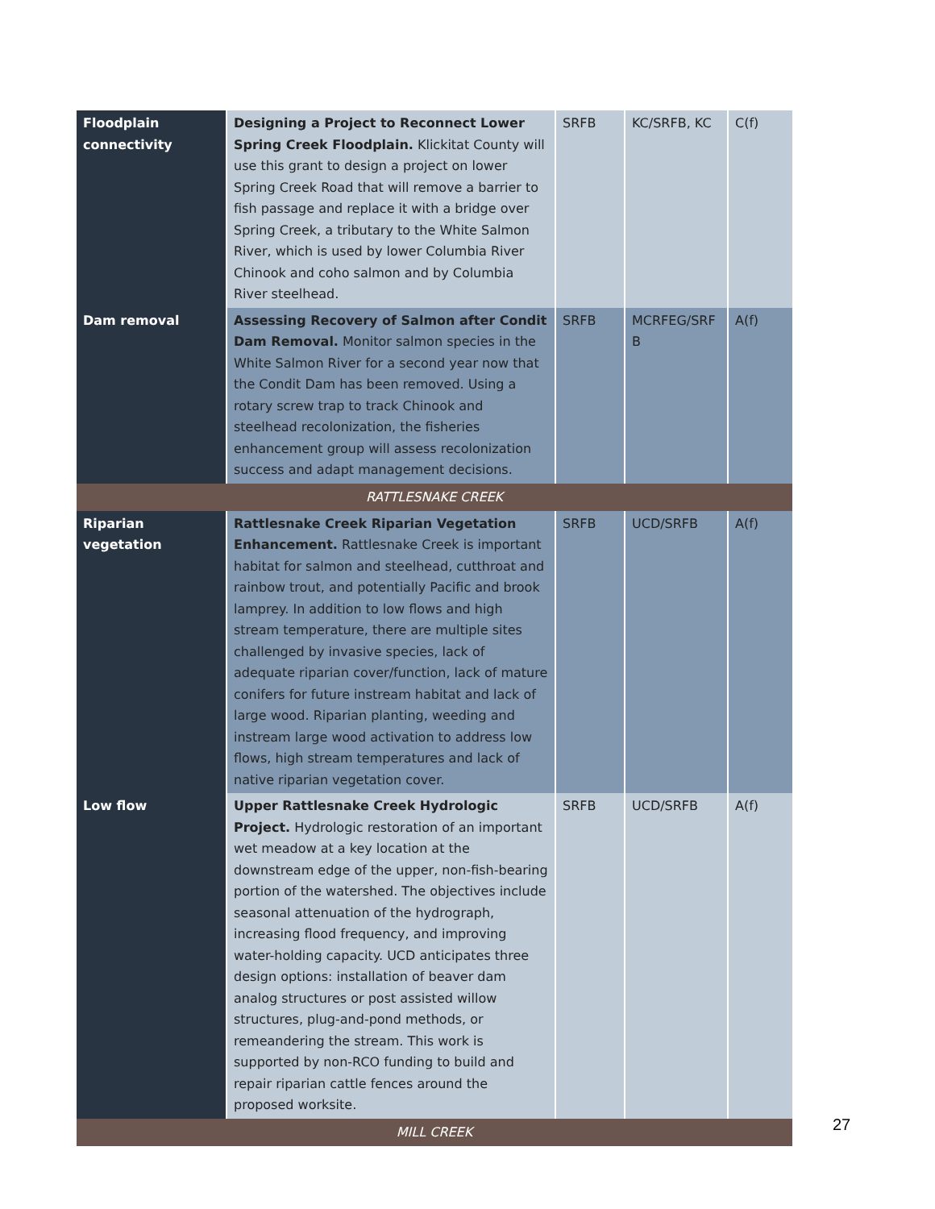| Floodplain connectivity | Designing a Project to Reconnect Lower Spring Creek Floodplain. Klickitat County will use this grant to design a project on lower Spring Creek Road that will remove a barrier to fish passage and replace it with a bridge over Spring Creek, a tributary to the White Salmon River, which is used by lower Columbia River Chinook and coho salmon and by Columbia River steelhead. | SRFB | KC/SRFB, KC | C(f) |
| Dam removal | Assessing Recovery of Salmon after Condit Dam Removal. Monitor salmon species in the White Salmon River for a second year now that the Condit Dam has been removed. Using a rotary screw trap to track Chinook and steelhead recolonization, the fisheries enhancement group will assess recolonization success and adapt management decisions. | SRFB | MCRFEG/SRF B | A(f) |
| RATTLESNAKE CREEK | | | | |
| Riparian vegetation | Rattlesnake Creek Riparian Vegetation Enhancement. Rattlesnake Creek is important habitat for salmon and steelhead, cutthroat and rainbow trout, and potentially Pacific and brook lamprey. In addition to low flows and high stream temperature, there are multiple sites challenged by invasive species, lack of adequate riparian cover/function, lack of mature conifers for future instream habitat and lack of large wood. Riparian planting, weeding and instream large wood activation to address low flows, high stream temperatures and lack of native riparian vegetation cover. | SRFB | UCD/SRFB | A(f) |
| Low flow | Upper Rattlesnake Creek Hydrologic Project. Hydrologic restoration of an important wet meadow at a key location at the downstream edge of the upper, non-fish-bearing portion of the watershed. The objectives include seasonal attenuation of the hydrograph, increasing flood frequency, and improving water-holding capacity. UCD anticipates three design options: installation of beaver dam analog structures or post assisted willow structures, plug-and-pond methods, or remeandering the stream. This work is supported by non-RCO funding to build and repair riparian cattle fences around the proposed worksite. | SRFB | UCD/SRFB | A(f) |
| MILL CREEK | | | | |
27